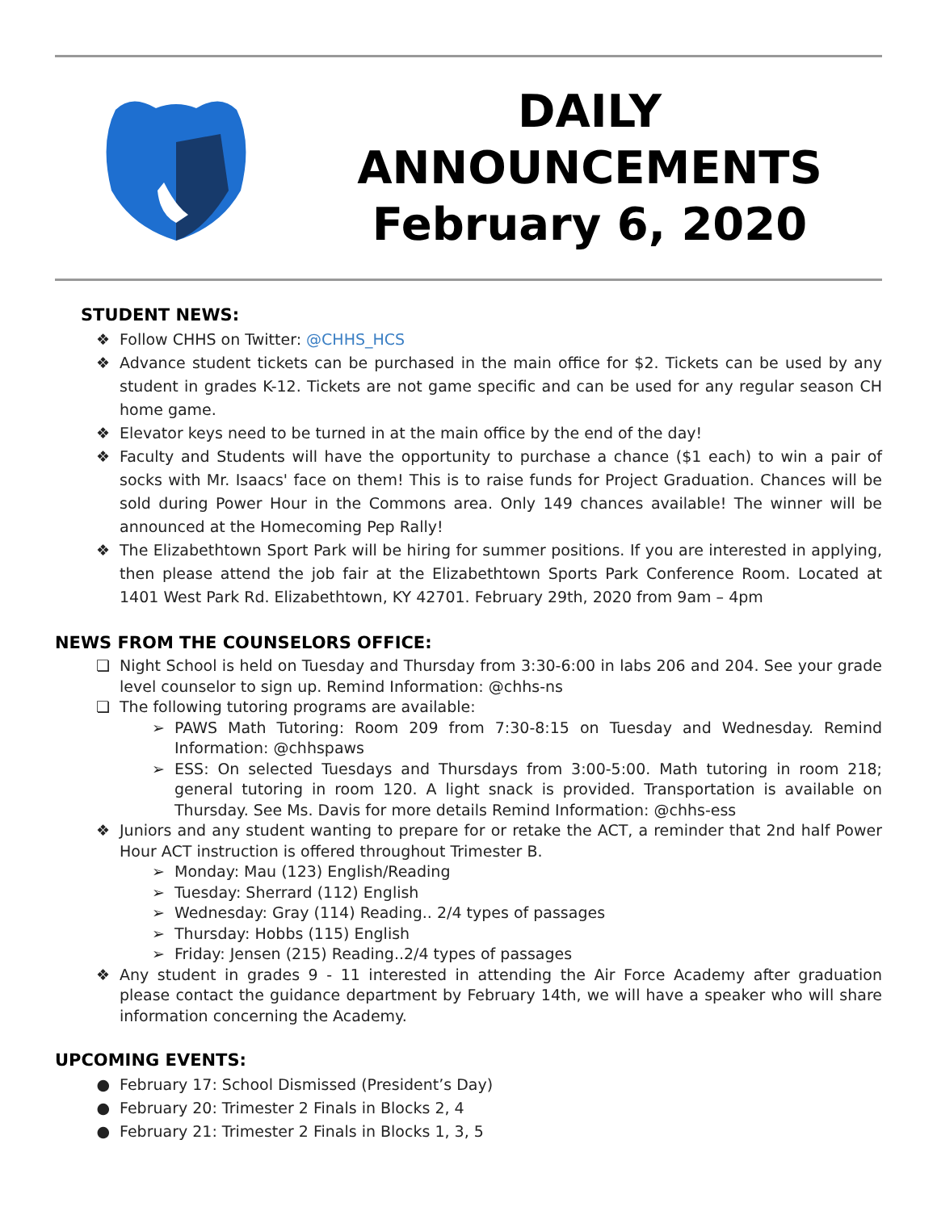DAILY
ANNOUNCEMENTS
February 6, 2020
STUDENT NEWS:
❖ Follow CHHS on Twitter: @CHHS_HCS
❖ Advance student tickets can be purchased in the main office for $2. Tickets can be used by any student in grades K-12. Tickets are not game specific and can be used for any regular season CH home game.
❖ Elevator keys need to be turned in at the main office by the end of the day!
❖ Faculty and Students will have the opportunity to purchase a chance ($1 each) to win a pair of socks with Mr. Isaacs' face on them! This is to raise funds for Project Graduation. Chances will be sold during Power Hour in the Commons area. Only 149 chances available! The winner will be announced at the Homecoming Pep Rally!
❖ The Elizabethtown Sport Park will be hiring for summer positions. If you are interested in applying, then please attend the job fair at the Elizabethtown Sports Park Conference Room. Located at 1401 West Park Rd. Elizabethtown, KY 42701. February 29th, 2020 from 9am – 4pm
NEWS FROM THE COUNSELORS OFFICE:
❏ Night School is held on Tuesday and Thursday from 3:30-6:00 in labs 206 and 204. See your grade level counselor to sign up. Remind Information: @chhs-ns
❏ The following tutoring programs are available:
➢ PAWS Math Tutoring: Room 209 from 7:30-8:15 on Tuesday and Wednesday. Remind Information: @chhspaws
➢ ESS: On selected Tuesdays and Thursdays from 3:00-5:00. Math tutoring in room 218; general tutoring in room 120. A light snack is provided. Transportation is available on Thursday. See Ms. Davis for more details Remind Information: @chhs-ess
❖ Juniors and any student wanting to prepare for or retake the ACT, a reminder that 2nd half Power Hour ACT instruction is offered throughout Trimester B.
➢ Monday: Mau (123) English/Reading
➢ Tuesday: Sherrard (112) English
➢ Wednesday: Gray (114) Reading.. 2/4 types of passages
➢ Thursday: Hobbs (115) English
➢ Friday: Jensen (215) Reading..2/4 types of passages
❖ Any student in grades 9 - 11 interested in attending the Air Force Academy after graduation please contact the guidance department by February 14th, we will have a speaker who will share information concerning the Academy.
UPCOMING EVENTS:
● February 17: School Dismissed (President’s Day)
● February 20: Trimester 2 Finals in Blocks 2, 4
● February 21: Trimester 2 Finals in Blocks 1, 3, 5